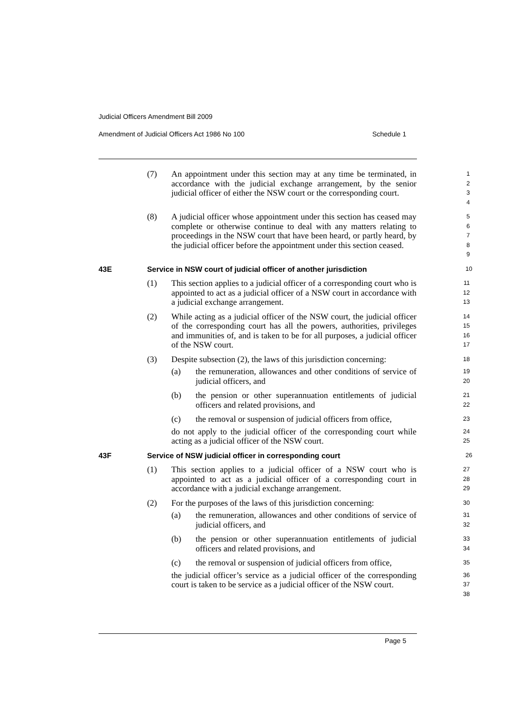Judicial Officers Amendment Bill 2009
Amendment of Judicial Officers Act 1986 No 100 Schedule 1
(7) An appointment under this section may at any time be terminated, in accordance with the judicial exchange arrangement, by the senior judicial officer of either the NSW court or the corresponding court.
1
2
3
4
(8) A judicial officer whose appointment under this section has ceased may complete or otherwise continue to deal with any matters relating to proceedings in the NSW court that have been heard, or partly heard, by the judicial officer before the appointment under this section ceased.
5
6
7
8
9
43E Service in NSW court of judicial officer of another jurisdiction
10
(1) This section applies to a judicial officer of a corresponding court who is appointed to act as a judicial officer of a NSW court in accordance with a judicial exchange arrangement.
11
12
13
(2) While acting as a judicial officer of the NSW court, the judicial officer of the corresponding court has all the powers, authorities, privileges and immunities of, and is taken to be for all purposes, a judicial officer of the NSW court.
14
15
16
17
(3) Despite subsection (2), the laws of this jurisdiction concerning:
18
(a) the remuneration, allowances and other conditions of service of judicial officers, and
19
20
(b) the pension or other superannuation entitlements of judicial officers and related provisions, and
21
22
(c) the removal or suspension of judicial officers from office,
23
do not apply to the judicial officer of the corresponding court while acting as a judicial officer of the NSW court.
24
25
43F Service of NSW judicial officer in corresponding court
26
(1) This section applies to a judicial officer of a NSW court who is appointed to act as a judicial officer of a corresponding court in accordance with a judicial exchange arrangement.
27
28
29
(2) For the purposes of the laws of this jurisdiction concerning:
30
(a) the remuneration, allowances and other conditions of service of judicial officers, and
31
32
(b) the pension or other superannuation entitlements of judicial officers and related provisions, and
33
34
(c) the removal or suspension of judicial officers from office,
35
the judicial officer’s service as a judicial officer of the corresponding court is taken to be service as a judicial officer of the NSW court.
36
37
38
Page 5